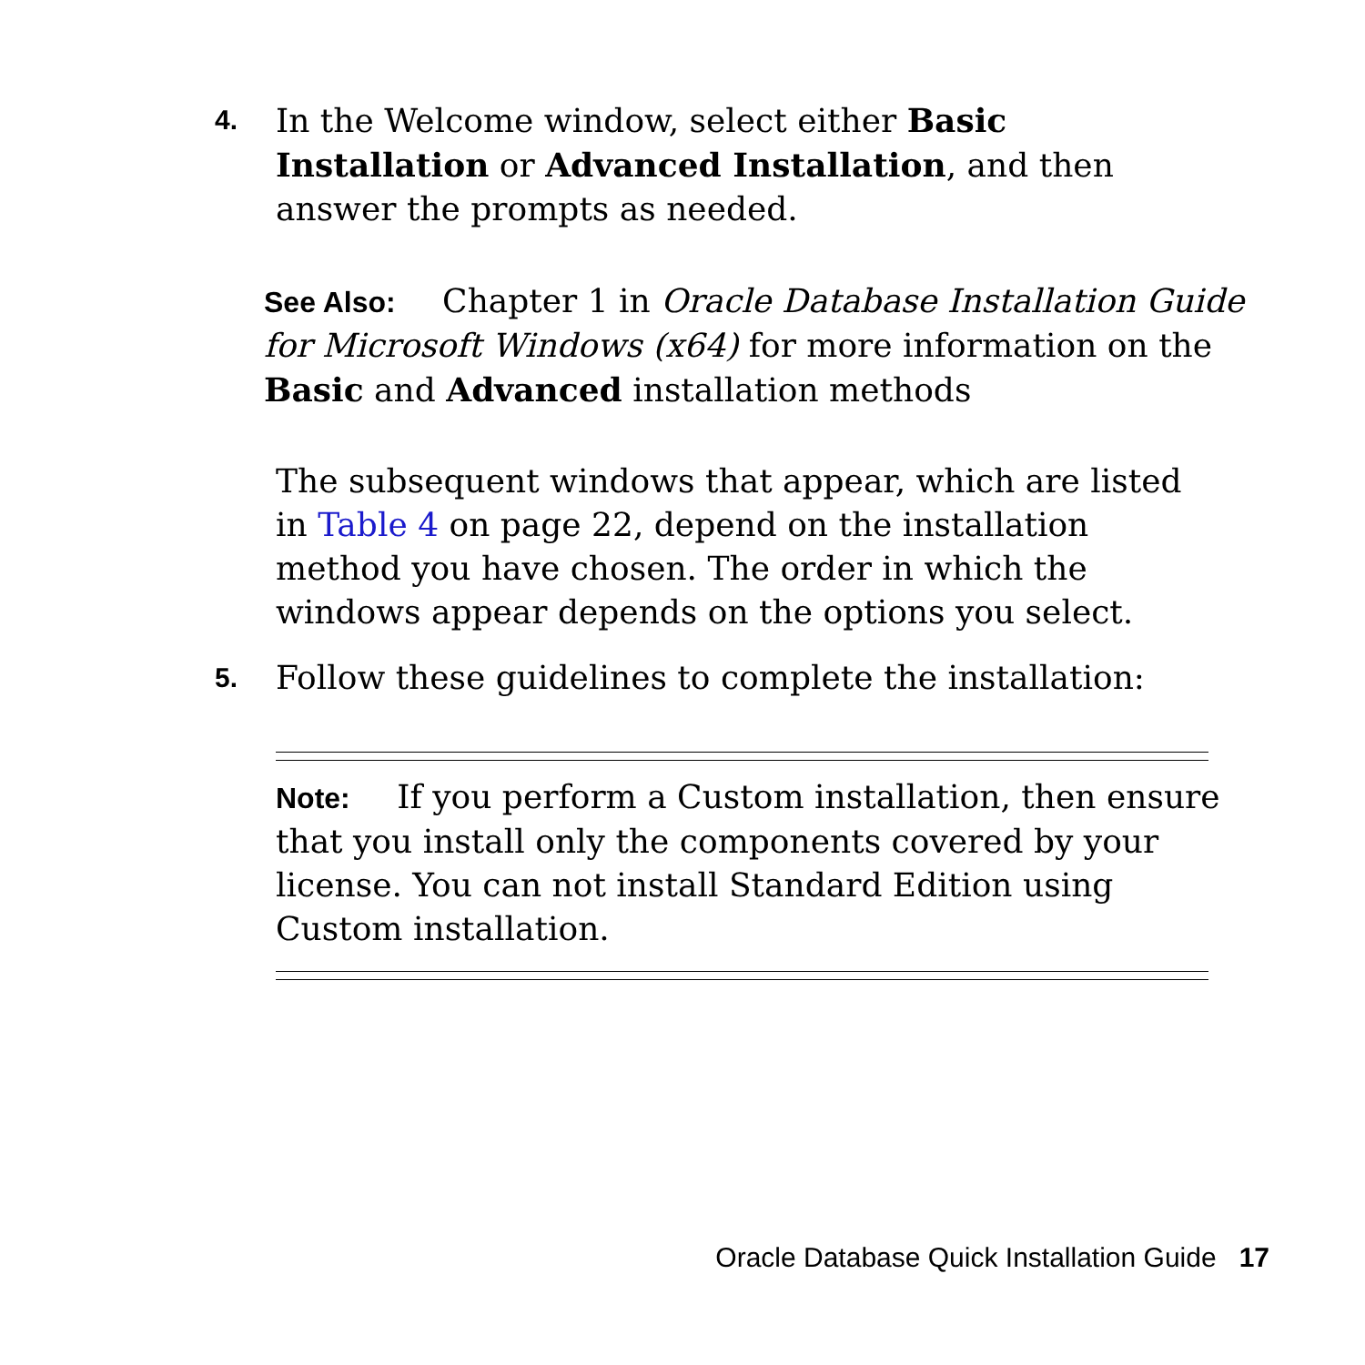4.
In the Welcome window, select either Basic Installation or Advanced Installation, and then answer the prompts as needed.
See Also: Chapter 1 in Oracle Database Installation Guide for Microsoft Windows (x64) for more information on the Basic and Advanced installation methods
The subsequent windows that appear, which are listed in Table 4 on page 22, depend on the installation method you have chosen. The order in which the windows appear depends on the options you select.
5.
Follow these guidelines to complete the installation:
Note: If you perform a Custom installation, then ensure that you install only the components covered by your license. You can not install Standard Edition using Custom installation.
Oracle Database Quick Installation Guide 17